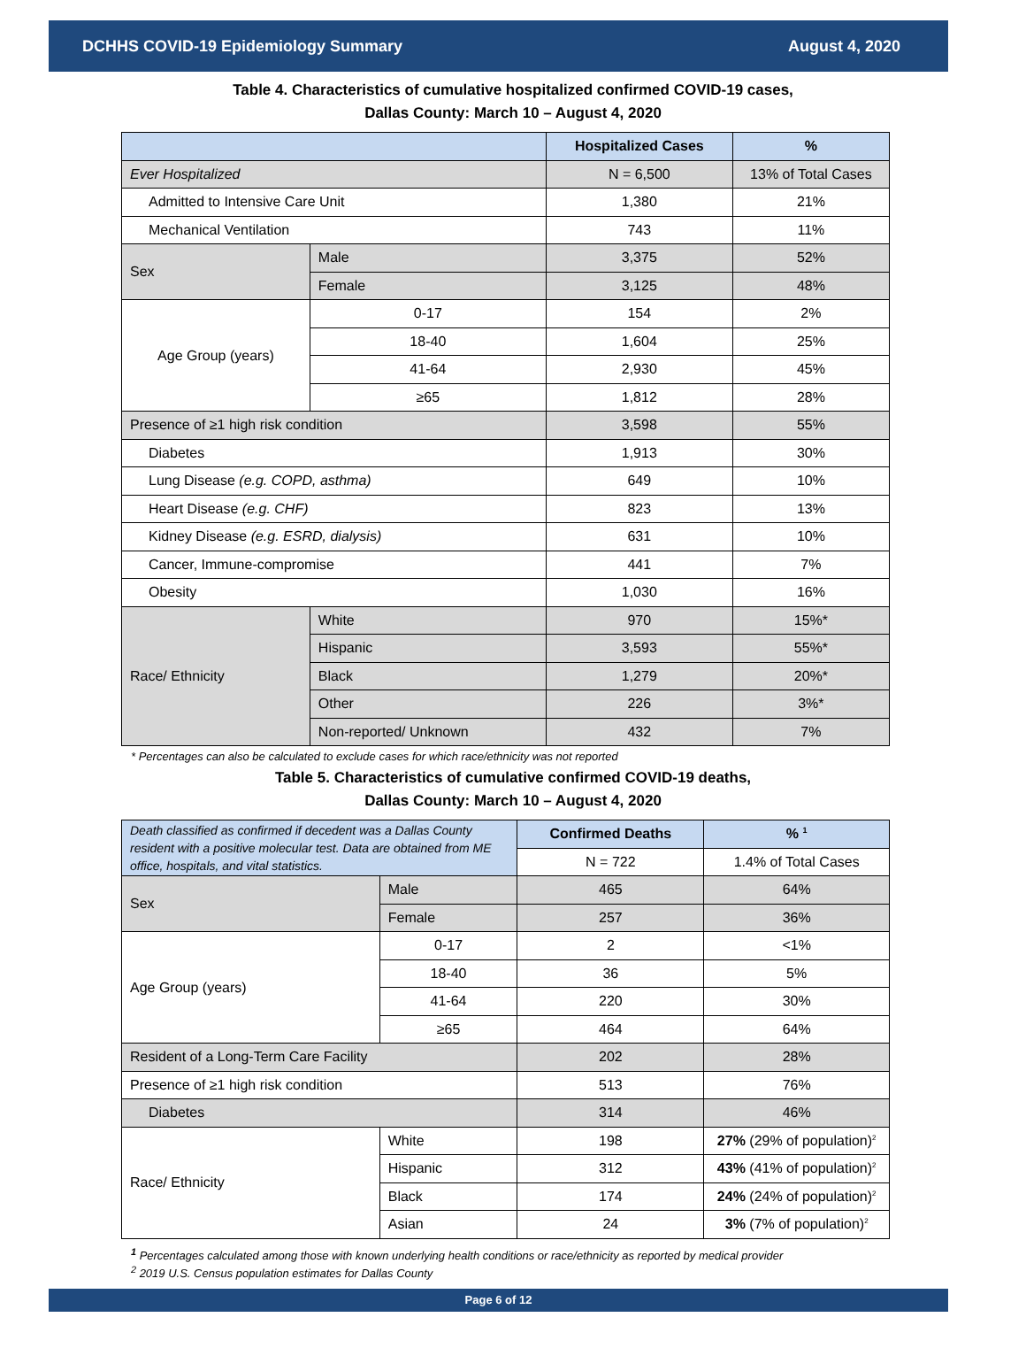DCHHS COVID-19 Epidemiology Summary August 4, 2020
Table 4. Characteristics of cumulative hospitalized confirmed COVID-19 cases,
Dallas County: March 10 – August 4, 2020
| | | Hospitalized Cases | % |
| --- | --- | --- | --- |
| Ever Hospitalized | | N = 6,500 | 13% of Total Cases |
| Admitted to Intensive Care Unit | | 1,380 | 21% |
| Mechanical Ventilation | | 743 | 11% |
| Sex | Male | 3,375 | 52% |
| | Female | 3,125 | 48% |
| Age Group (years) | 0-17 | 154 | 2% |
| | 18-40 | 1,604 | 25% |
| | 41-64 | 2,930 | 45% |
| | ≥65 | 1,812 | 28% |
| Presence of ≥1 high risk condition | | 3,598 | 55% |
| Diabetes | | 1,913 | 30% |
| Lung Disease (e.g. COPD, asthma) | | 649 | 10% |
| Heart Disease (e.g. CHF) | | 823 | 13% |
| Kidney Disease (e.g. ESRD, dialysis) | | 631 | 10% |
| Cancer, Immune-compromise | | 441 | 7% |
| Obesity | | 1,030 | 16% |
| Race/ Ethnicity | White | 970 | 15%* |
| | Hispanic | 3,593 | 55%* |
| | Black | 1,279 | 20%* |
| | Other | 226 | 3%* |
| | Non-reported/ Unknown | 432 | 7% |
* Percentages can also be calculated to exclude cases for which race/ethnicity was not reported
Table 5. Characteristics of cumulative confirmed COVID-19 deaths,
Dallas County: March 10 – August 4, 2020
| Death classified as confirmed if decedent was a Dallas County resident with a positive molecular test. Data are obtained from ME office, hospitals, and vital statistics. | | Confirmed Deaths | % <sup>1</sup> |
| | | N = 722 | 1.4% of Total Cases |
| Sex | Male | 465 | 64% |
| | Female | 257 | 36% |
| Age Group (years) | 0-17 | 2 | <1% |
| | 18-40 | 36 | 5% |
| | 41-64 | 220 | 30% |
| | ≥65 | 464 | 64% |
| Resident of a Long-Term Care Facility | | 202 | 28% |
| Presence of ≥1 high risk condition | | 513 | 76% |
| Diabetes | | 314 | 46% |
| Race/ Ethnicity | White | 198 | 27% (29% of population)<sup>2</sup> |
| | Hispanic | 312 | 43% (41% of population)<sup>2</sup> |
| | Black | 174 | 24% (24% of population)<sup>2</sup> |
| | Asian | 24 | 3% (7% of population)<sup>2</sup> |
<sup>1</sup> Percentages calculated among those with known underlying health conditions or race/ethnicity as reported by medical provider
<sup>2</sup> 2019 U.S. Census population estimates for Dallas County
Page 6 of 12